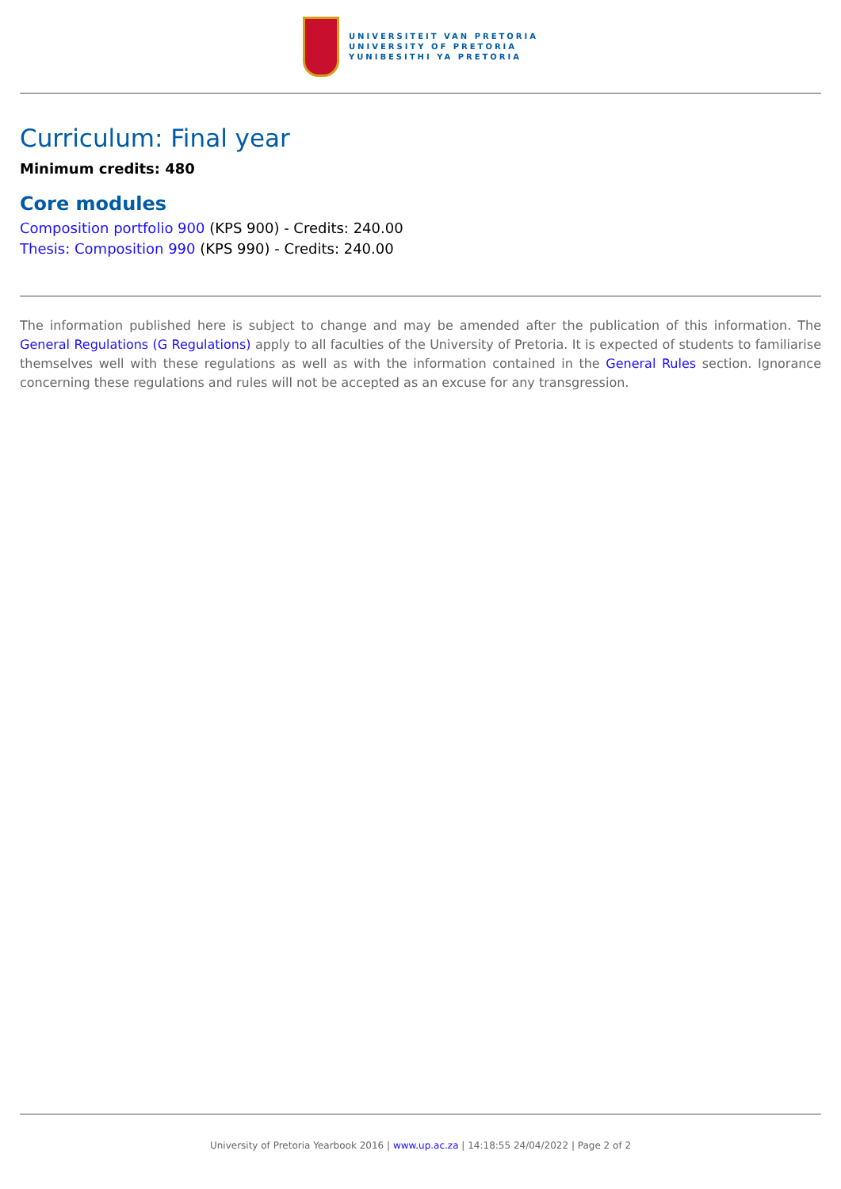UNIVERSITEIT VAN PRETORIA
UNIVERSITY OF PRETORIA
YUNIBESITHI YA PRETORIA
Curriculum: Final year
Minimum credits: 480
Core modules
Composition portfolio 900 (KPS 900) - Credits: 240.00
Thesis: Composition 990 (KPS 990) - Credits: 240.00
The information published here is subject to change and may be amended after the publication of this information. The General Regulations (G Regulations) apply to all faculties of the University of Pretoria. It is expected of students to familiarise themselves well with these regulations as well as with the information contained in the General Rules section. Ignorance concerning these regulations and rules will not be accepted as an excuse for any transgression.
University of Pretoria Yearbook 2016 | www.up.ac.za | 14:18:55 24/04/2022 | Page 2 of 2